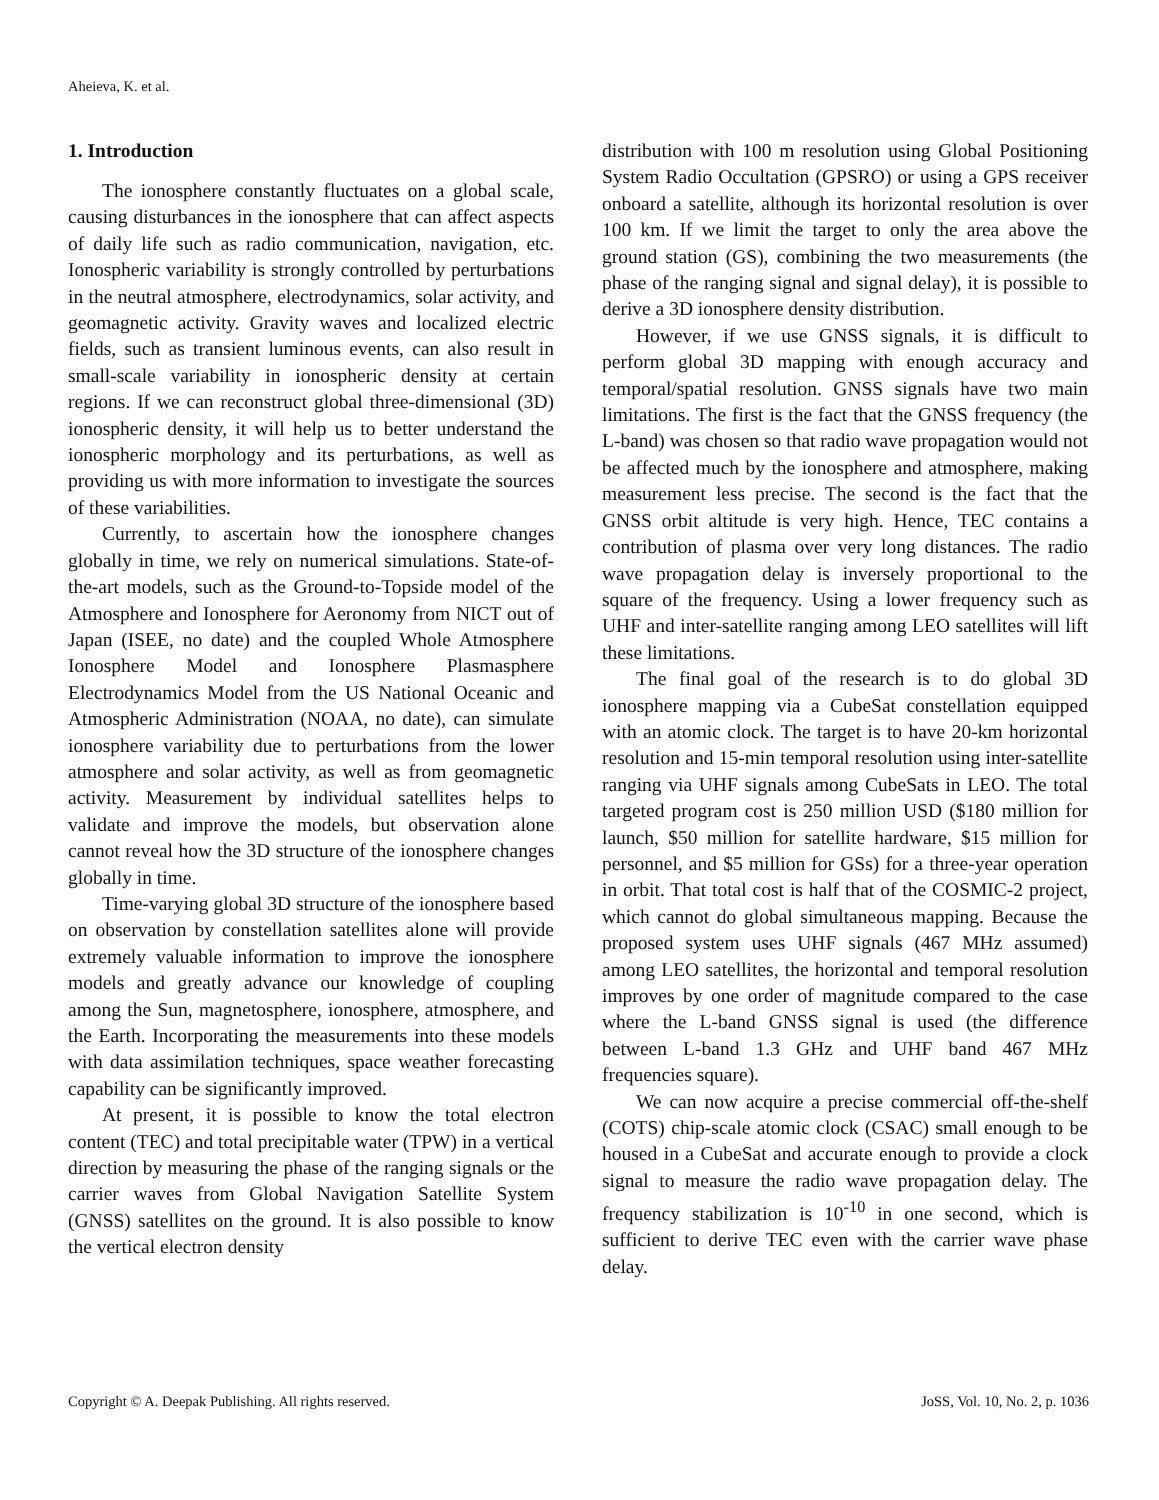Aheieva, K. et al.
1. Introduction
The ionosphere constantly fluctuates on a global scale, causing disturbances in the ionosphere that can affect aspects of daily life such as radio communication, navigation, etc. Ionospheric variability is strongly controlled by perturbations in the neutral atmosphere, electrodynamics, solar activity, and geomagnetic activity. Gravity waves and localized electric fields, such as transient luminous events, can also result in small-scale variability in ionospheric density at certain regions. If we can reconstruct global three-dimensional (3D) ionospheric density, it will help us to better understand the ionospheric morphology and its perturbations, as well as providing us with more information to investigate the sources of these variabilities.
Currently, to ascertain how the ionosphere changes globally in time, we rely on numerical simulations. State-of-the-art models, such as the Ground-to-Topside model of the Atmosphere and Ionosphere for Aeronomy from NICT out of Japan (ISEE, no date) and the coupled Whole Atmosphere Ionosphere Model and Ionosphere Plasmasphere Electrodynamics Model from the US National Oceanic and Atmospheric Administration (NOAA, no date), can simulate ionosphere variability due to perturbations from the lower atmosphere and solar activity, as well as from geomagnetic activity. Measurement by individual satellites helps to validate and improve the models, but observation alone cannot reveal how the 3D structure of the ionosphere changes globally in time.
Time-varying global 3D structure of the ionosphere based on observation by constellation satellites alone will provide extremely valuable information to improve the ionosphere models and greatly advance our knowledge of coupling among the Sun, magnetosphere, ionosphere, atmosphere, and the Earth. Incorporating the measurements into these models with data assimilation techniques, space weather forecasting capability can be significantly improved.
At present, it is possible to know the total electron content (TEC) and total precipitable water (TPW) in a vertical direction by measuring the phase of the ranging signals or the carrier waves from Global Navigation Satellite System (GNSS) satellites on the ground. It is also possible to know the vertical electron density
distribution with 100 m resolution using Global Positioning System Radio Occultation (GPSRO) or using a GPS receiver onboard a satellite, although its horizontal resolution is over 100 km. If we limit the target to only the area above the ground station (GS), combining the two measurements (the phase of the ranging signal and signal delay), it is possible to derive a 3D ionosphere density distribution.
However, if we use GNSS signals, it is difficult to perform global 3D mapping with enough accuracy and temporal/spatial resolution. GNSS signals have two main limitations. The first is the fact that the GNSS frequency (the L-band) was chosen so that radio wave propagation would not be affected much by the ionosphere and atmosphere, making measurement less precise. The second is the fact that the GNSS orbit altitude is very high. Hence, TEC contains a contribution of plasma over very long distances. The radio wave propagation delay is inversely proportional to the square of the frequency. Using a lower frequency such as UHF and inter-satellite ranging among LEO satellites will lift these limitations.
The final goal of the research is to do global 3D ionosphere mapping via a CubeSat constellation equipped with an atomic clock. The target is to have 20-km horizontal resolution and 15-min temporal resolution using inter-satellite ranging via UHF signals among CubeSats in LEO. The total targeted program cost is 250 million USD ($180 million for launch, $50 million for satellite hardware, $15 million for personnel, and $5 million for GSs) for a three-year operation in orbit. That total cost is half that of the COSMIC-2 project, which cannot do global simultaneous mapping. Because the proposed system uses UHF signals (467 MHz assumed) among LEO satellites, the horizontal and temporal resolution improves by one order of magnitude compared to the case where the L-band GNSS signal is used (the difference between L-band 1.3 GHz and UHF band 467 MHz frequencies square).
We can now acquire a precise commercial off-the-shelf (COTS) chip-scale atomic clock (CSAC) small enough to be housed in a CubeSat and accurate enough to provide a clock signal to measure the radio wave propagation delay. The frequency stabilization is 10<sup>-10</sup> in one second, which is sufficient to derive TEC even with the carrier wave phase delay.
Copyright © A. Deepak Publishing. All rights reserved. JoSS, Vol. 10, No. 2, p. 1036